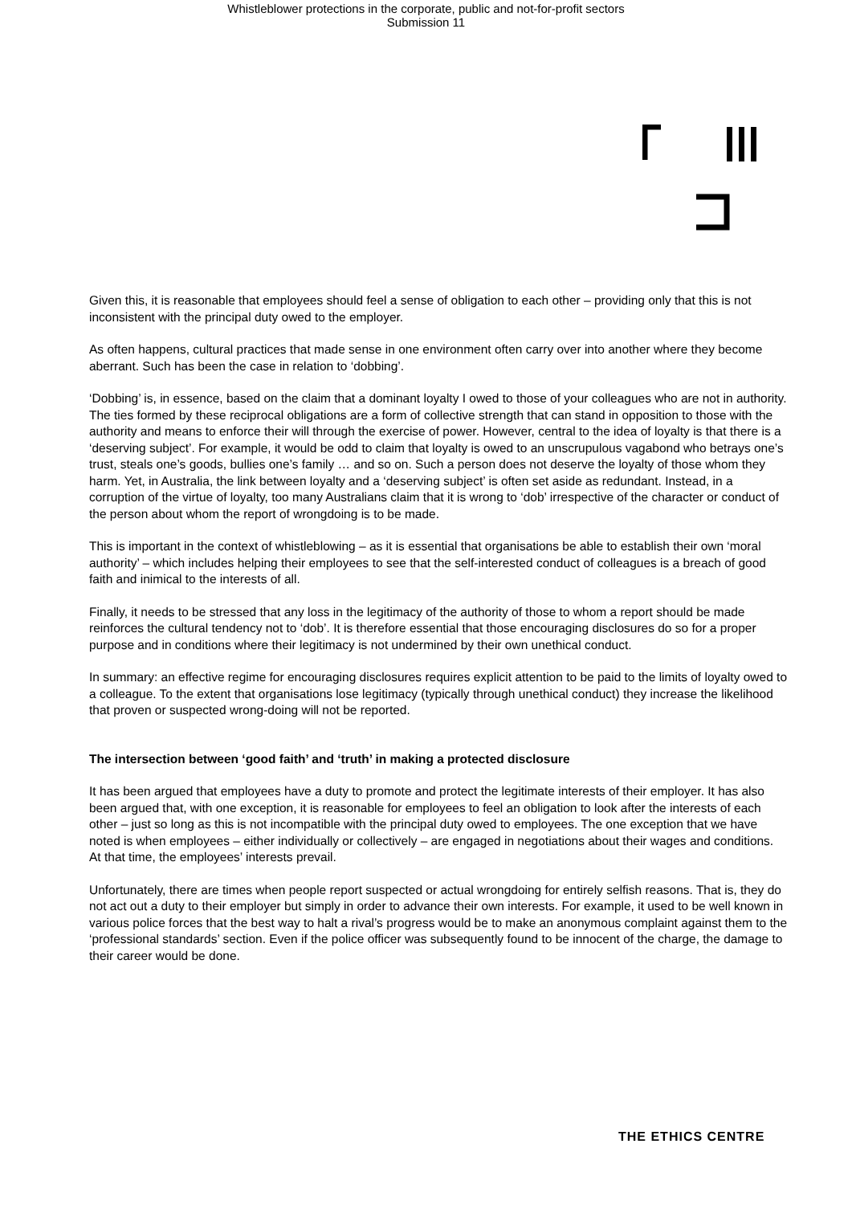Whistleblower protections in the corporate, public and not-for-profit sectors
Submission 11
Given this, it is reasonable that employees should feel a sense of obligation to each other – providing only that this is not inconsistent with the principal duty owed to the employer.
As often happens, cultural practices that made sense in one environment often carry over into another where they become aberrant. Such has been the case in relation to ‘dobbing’.
‘Dobbing’ is, in essence, based on the claim that a dominant loyalty I owed to those of your colleagues who are not in authority. The ties formed by these reciprocal obligations are a form of collective strength that can stand in opposition to those with the authority and means to enforce their will through the exercise of power. However, central to the idea of loyalty is that there is a ‘deserving subject’. For example, it would be odd to claim that loyalty is owed to an unscrupulous vagabond who betrays one’s trust, steals one’s goods, bullies one’s family … and so on. Such a person does not deserve the loyalty of those whom they harm. Yet, in Australia, the link between loyalty and a ‘deserving subject’ is often set aside as redundant. Instead, in a corruption of the virtue of loyalty, too many Australians claim that it is wrong to ‘dob’ irrespective of the character or conduct of the person about whom the report of wrongdoing is to be made.
This is important in the context of whistleblowing – as it is essential that organisations be able to establish their own ‘moral authority’ – which includes helping their employees to see that the self-interested conduct of colleagues is a breach of good faith and inimical to the interests of all.
Finally, it needs to be stressed that any loss in the legitimacy of the authority of those to whom a report should be made reinforces the cultural tendency not to ‘dob’. It is therefore essential that those encouraging disclosures do so for a proper purpose and in conditions where their legitimacy is not undermined by their own unethical conduct.
In summary: an effective regime for encouraging disclosures requires explicit attention to be paid to the limits of loyalty owed to a colleague. To the extent that organisations lose legitimacy (typically through unethical conduct) they increase the likelihood that proven or suspected wrong-doing will not be reported.
The intersection between ‘good faith’ and ‘truth’ in making a protected disclosure
It has been argued that employees have a duty to promote and protect the legitimate interests of their employer. It has also been argued that, with one exception, it is reasonable for employees to feel an obligation to look after the interests of each other – just so long as this is not incompatible with the principal duty owed to employees. The one exception that we have noted is when employees – either individually or collectively – are engaged in negotiations about their wages and conditions. At that time, the employees’ interests prevail.
Unfortunately, there are times when people report suspected or actual wrongdoing for entirely selfish reasons. That is, they do not act out a duty to their employer but simply in order to advance their own interests. For example, it used to be well known in various police forces that the best way to halt a rival’s progress would be to make an anonymous complaint against them to the ‘professional standards’ section. Even if the police officer was subsequently found to be innocent of the charge, the damage to their career would be done.
THE ETHICS CENTRE